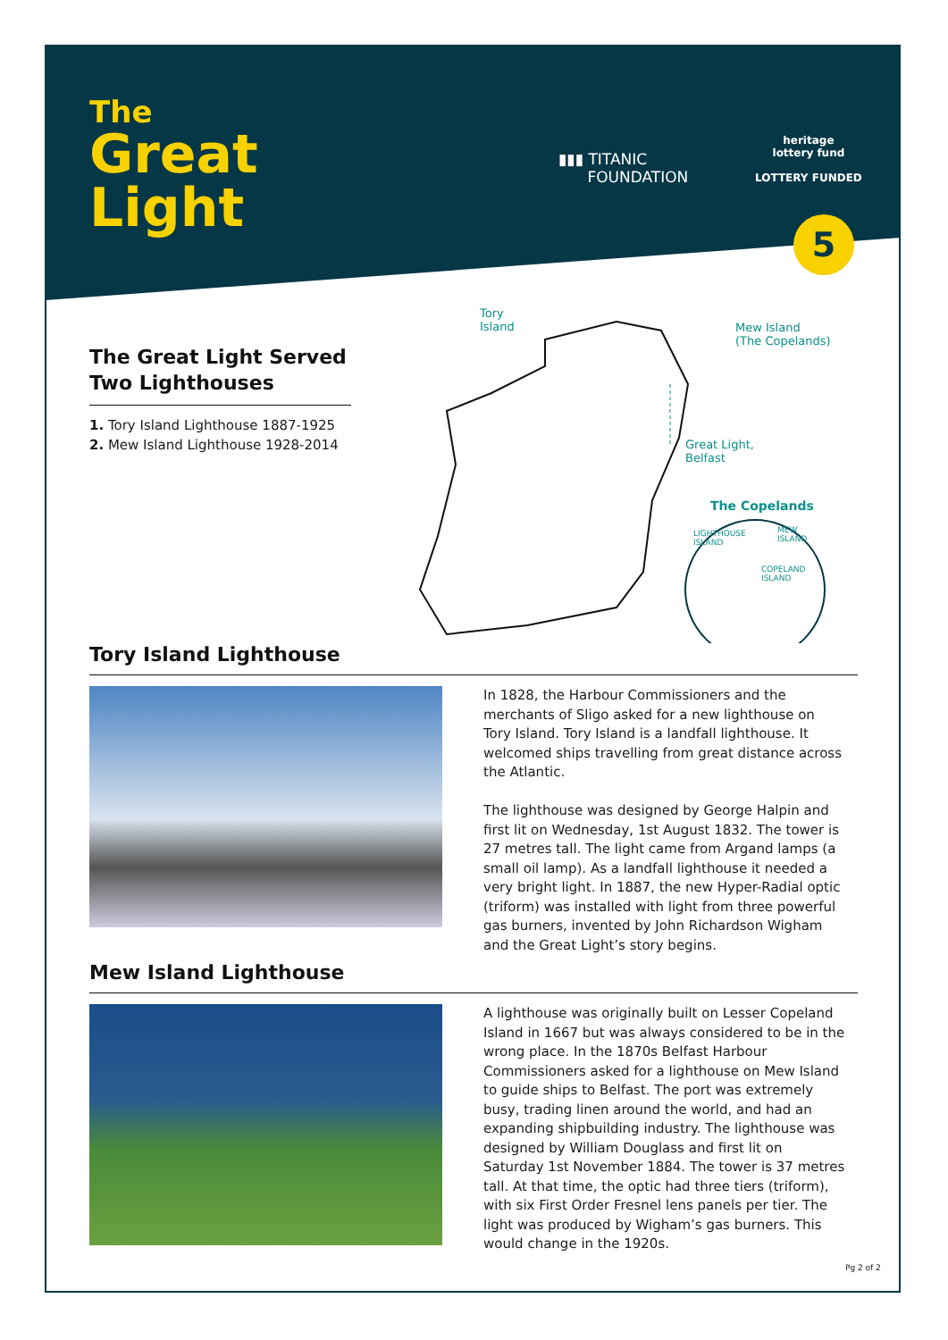The
Great
Light
▮▮▮ TITANIC
FOUNDATION
heritage
lottery fund
LOTTERY FUNDED
5
The Great Light Served
Two Lighthouses
1. Tory Island Lighthouse 1887-1925
2. Mew Island Lighthouse 1928-2014
Tory
Island
Mew Island
(The Copelands)
Great Light,
Belfast
The Copelands
LIGHTHOUSE
ISLAND
MEW
ISLAND
COPELAND
ISLAND
Tory Island Lighthouse
In 1828, the Harbour Commissioners and the merchants of Sligo asked for a new lighthouse on Tory Island. Tory Island is a landfall lighthouse. It welcomed ships travelling from great distance across the Atlantic.
The lighthouse was designed by George Halpin and first lit on Wednesday, 1st August 1832. The tower is 27 metres tall. The light came from Argand lamps (a small oil lamp). As a landfall lighthouse it needed a very bright light. In 1887, the new Hyper-Radial optic (triform) was installed with light from three powerful gas burners, invented by John Richardson Wigham and the Great Light’s story begins.
Mew Island Lighthouse
A lighthouse was originally built on Lesser Copeland Island in 1667 but was always considered to be in the wrong place. In the 1870s Belfast Harbour Commissioners asked for a lighthouse on Mew Island to guide ships to Belfast. The port was extremely busy, trading linen around the world, and had an expanding shipbuilding industry. The lighthouse was designed by William Douglass and first lit on Saturday 1st November 1884. The tower is 37 metres tall. At that time, the optic had three tiers (triform), with six First Order Fresnel lens panels per tier. The light was produced by Wigham’s gas burners. This would change in the 1920s.
Pg 2 of 2